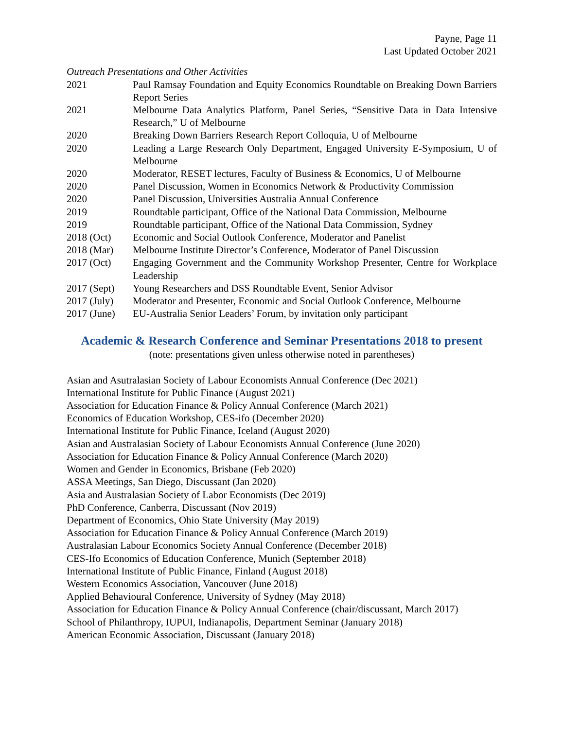Payne, Page 11
Last Updated October 2021
Outreach Presentations and Other Activities
2021 Paul Ramsay Foundation and Equity Economics Roundtable on Breaking Down Barriers Report Series
2021 Melbourne Data Analytics Platform, Panel Series, “Sensitive Data in Data Intensive Research,” U of Melbourne
2020 Breaking Down Barriers Research Report Colloquia, U of Melbourne
2020 Leading a Large Research Only Department, Engaged University E-Symposium, U of Melbourne
2020 Moderator, RESET lectures, Faculty of Business & Economics, U of Melbourne
2020 Panel Discussion, Women in Economics Network & Productivity Commission
2020 Panel Discussion, Universities Australia Annual Conference
2019 Roundtable participant, Office of the National Data Commission, Melbourne
2019 Roundtable participant, Office of the National Data Commission, Sydney
2018 (Oct) Economic and Social Outlook Conference, Moderator and Panelist
2018 (Mar) Melbourne Institute Director’s Conference, Moderator of Panel Discussion
2017 (Oct) Engaging Government and the Community Workshop Presenter, Centre for Workplace Leadership
2017 (Sept)
Young Researchers and DSS Roundtable Event, Senior Advisor
2017 (July)
Moderator and Presenter, Economic and Social Outlook Conference, Melbourne
2017 (June)
EU-Australia Senior Leaders’ Forum, by invitation only participant
Academic & Research Conference and Seminar Presentations 2018 to present
(note: presentations given unless otherwise noted in parentheses)
Asian and Asutralasian Society of Labour Economists Annual Conference (Dec 2021)
International Institute for Public Finance (August 2021)
Association for Education Finance & Policy Annual Conference (March 2021)
Economics of Education Workshop, CES-ifo (December 2020)
International Institute for Public Finance, Iceland (August 2020)
Asian and Australasian Society of Labour Economists Annual Conference (June 2020)
Association for Education Finance & Policy Annual Conference (March 2020)
Women and Gender in Economics, Brisbane (Feb 2020)
ASSA Meetings, San Diego, Discussant (Jan 2020)
Asia and Australasian Society of Labor Economists (Dec 2019)
PhD Conference, Canberra, Discussant (Nov 2019)
Department of Economics, Ohio State University (May 2019)
Association for Education Finance & Policy Annual Conference (March 2019)
Australasian Labour Economics Society Annual Conference (December 2018)
CES-Ifo Economics of Education Conference, Munich (September 2018)
International Institute of Public Finance, Finland (August 2018)
Western Economics Association, Vancouver (June 2018)
Applied Behavioural Conference, University of Sydney (May 2018)
Association for Education Finance & Policy Annual Conference (chair/discussant, March 2017)
School of Philanthropy, IUPUI, Indianapolis, Department Seminar (January 2018)
American Economic Association, Discussant (January 2018)